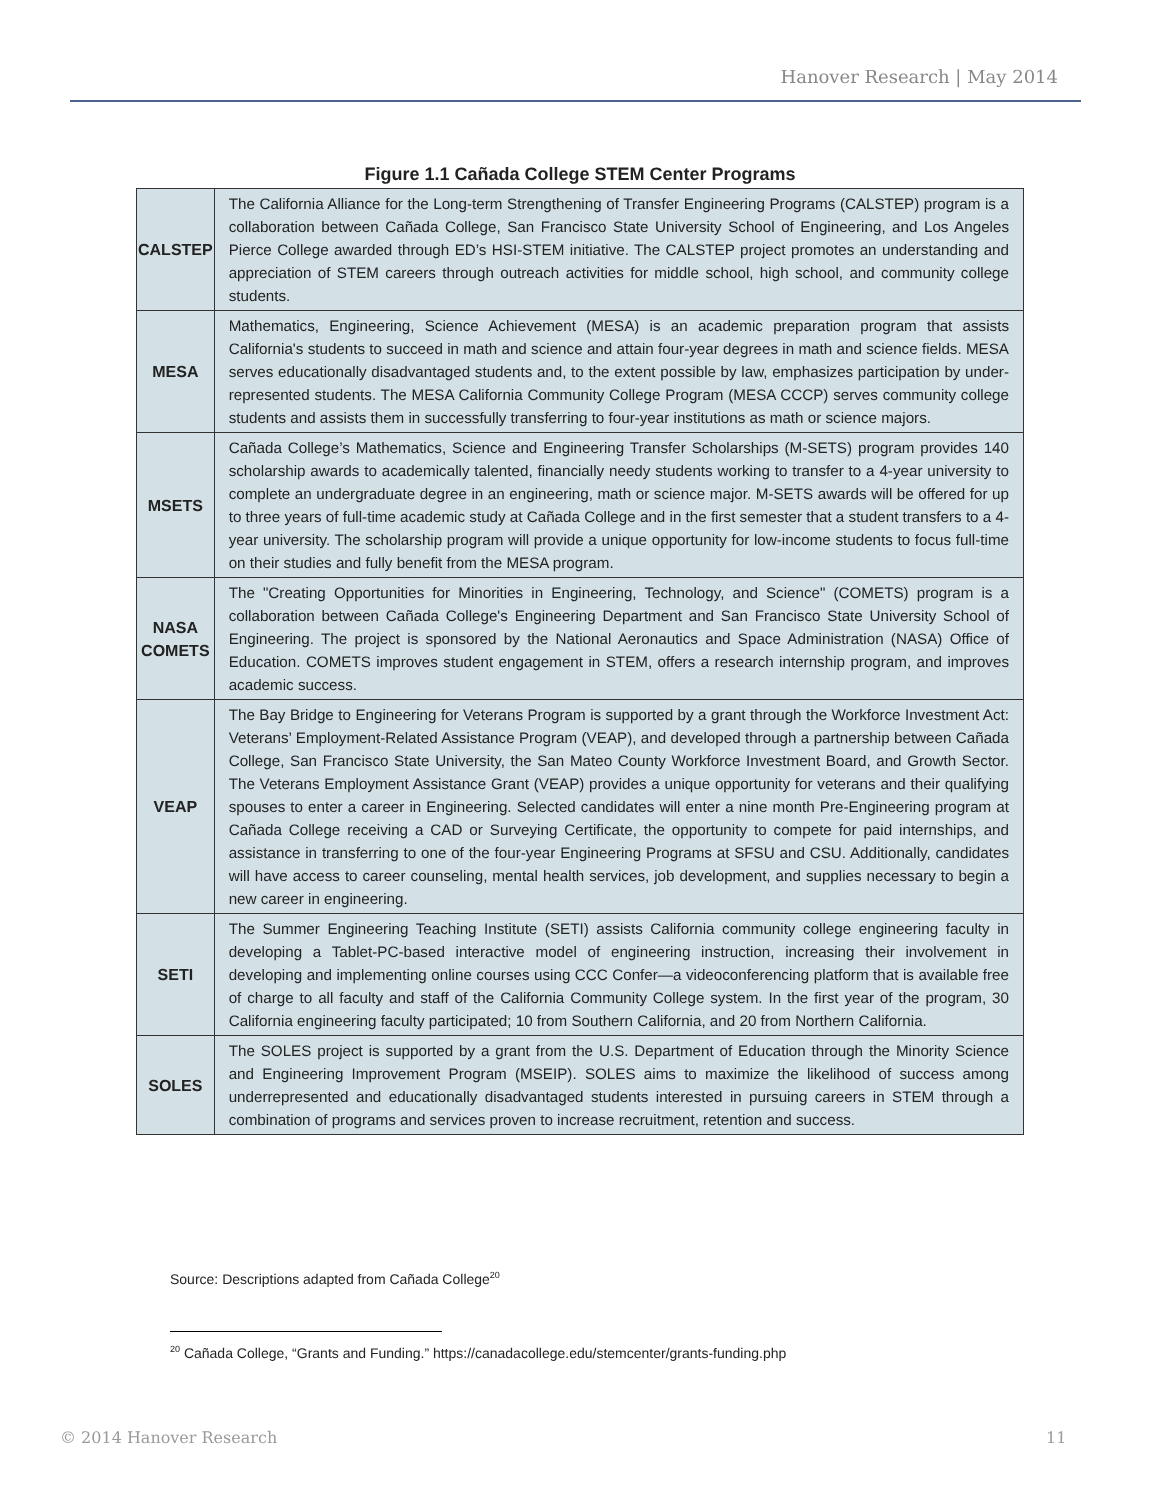Hanover Research | May 2014
Figure 1.1 Cañada College STEM Center Programs
| CALSTEP | The California Alliance for the Long-term Strengthening of Transfer Engineering Programs (CALSTEP) program is a collaboration between Cañada College, San Francisco State University School of Engineering, and Los Angeles Pierce College awarded through ED’s HSI-STEM initiative. The CALSTEP project promotes an understanding and appreciation of STEM careers through outreach activities for middle school, high school, and community college students. |
| MESA | Mathematics, Engineering, Science Achievement (MESA) is an academic preparation program that assists California's students to succeed in math and science and attain four-year degrees in math and science fields. MESA serves educationally disadvantaged students and, to the extent possible by law, emphasizes participation by under-represented students. The MESA California Community College Program (MESA CCCP) serves community college students and assists them in successfully transferring to four-year institutions as math or science majors. |
| MSETS | Cañada College’s Mathematics, Science and Engineering Transfer Scholarships (M-SETS) program provides 140 scholarship awards to academically talented, financially needy students working to transfer to a 4-year university to complete an undergraduate degree in an engineering, math or science major. M-SETS awards will be offered for up to three years of full-time academic study at Cañada College and in the first semester that a student transfers to a 4-year university. The scholarship program will provide a unique opportunity for low-income students to focus full-time on their studies and fully benefit from the MESA program. |
| NASA COMETS | The "Creating Opportunities for Minorities in Engineering, Technology, and Science" (COMETS) program is a collaboration between Cañada College's Engineering Department and San Francisco State University School of Engineering. The project is sponsored by the National Aeronautics and Space Administration (NASA) Office of Education. COMETS improves student engagement in STEM, offers a research internship program, and improves academic success. |
| VEAP | The Bay Bridge to Engineering for Veterans Program is supported by a grant through the Workforce Investment Act: Veterans’ Employment-Related Assistance Program (VEAP), and developed through a partnership between Cañada College, San Francisco State University, the San Mateo County Workforce Investment Board, and Growth Sector. The Veterans Employment Assistance Grant (VEAP) provides a unique opportunity for veterans and their qualifying spouses to enter a career in Engineering. Selected candidates will enter a nine month Pre-Engineering program at Cañada College receiving a CAD or Surveying Certificate, the opportunity to compete for paid internships, and assistance in transferring to one of the four-year Engineering Programs at SFSU and CSU. Additionally, candidates will have access to career counseling, mental health services, job development, and supplies necessary to begin a new career in engineering. |
| SETI | The Summer Engineering Teaching Institute (SETI) assists California community college engineering faculty in developing a Tablet-PC-based interactive model of engineering instruction, increasing their involvement in developing and implementing online courses using CCC Confer—a videoconferencing platform that is available free of charge to all faculty and staff of the California Community College system. In the first year of the program, 30 California engineering faculty participated; 10 from Southern California, and 20 from Northern California. |
| SOLES | The SOLES project is supported by a grant from the U.S. Department of Education through the Minority Science and Engineering Improvement Program (MSEIP). SOLES aims to maximize the likelihood of success among underrepresented and educationally disadvantaged students interested in pursuing careers in STEM through a combination of programs and services proven to increase recruitment, retention and success. |
Source: Descriptions adapted from Cañada College<sup>20</sup>
<sup>20</sup> Cañada College, “Grants and Funding.” https://canadacollege.edu/stemcenter/grants-funding.php
© 2014 Hanover Research 11